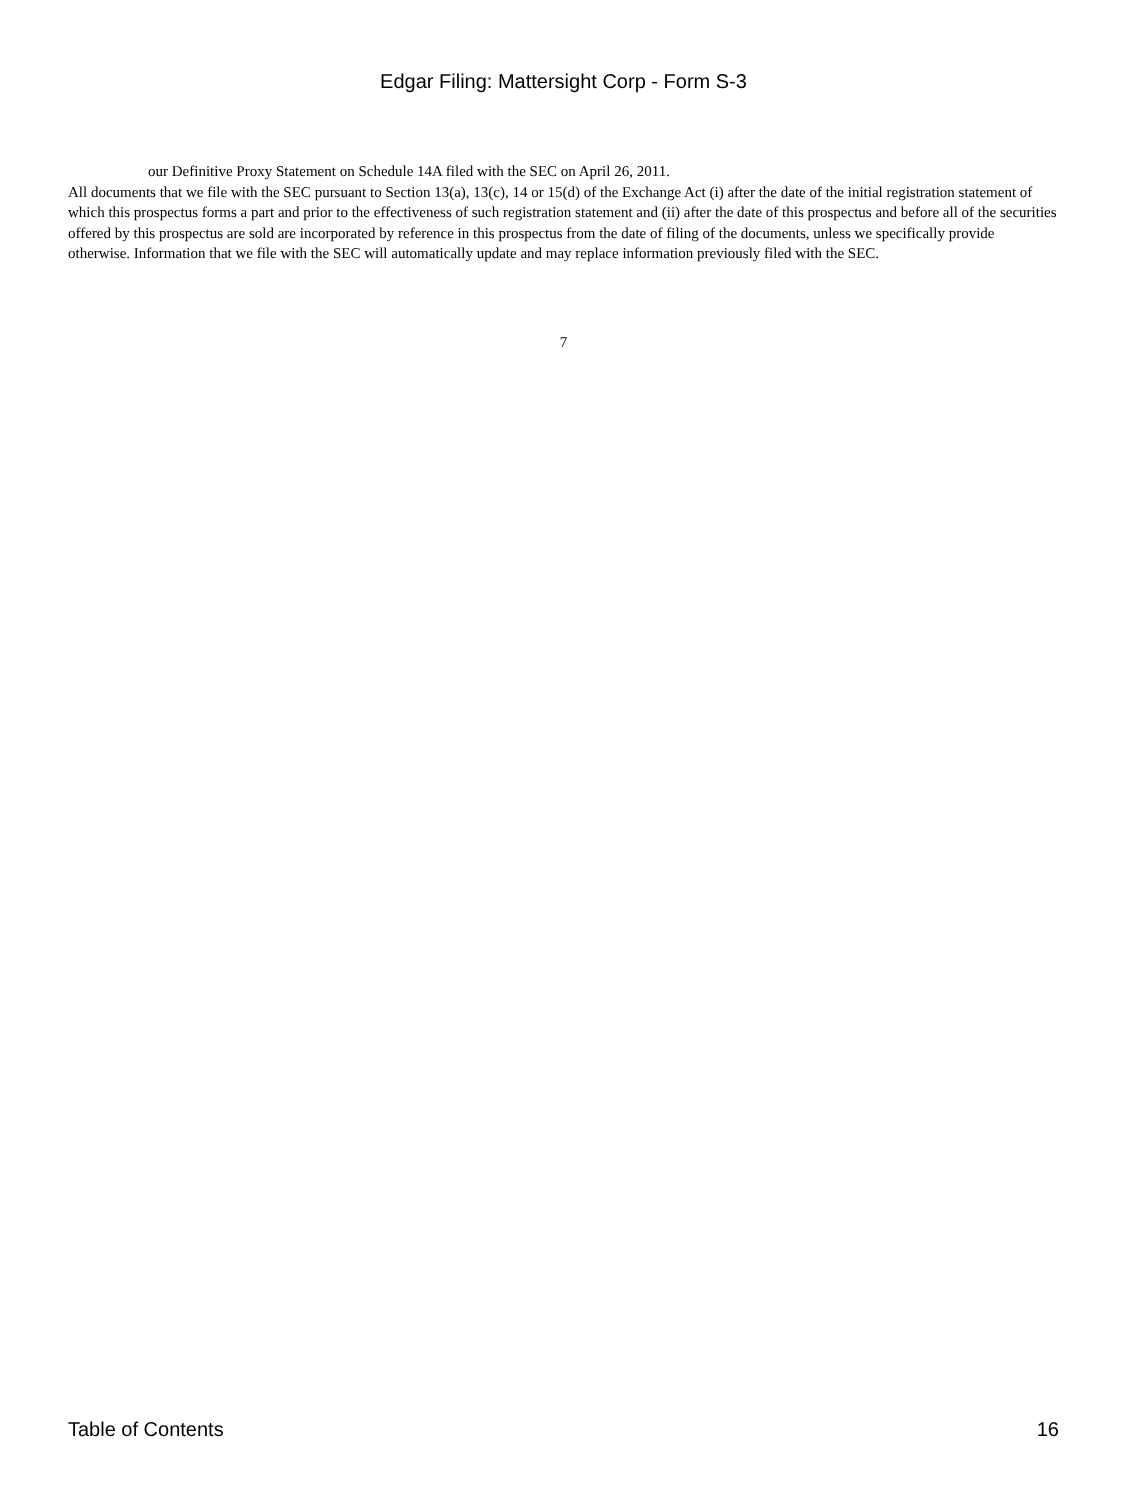Edgar Filing: Mattersight Corp - Form S-3
our Definitive Proxy Statement on Schedule 14A filed with the SEC on April 26, 2011.
All documents that we file with the SEC pursuant to Section 13(a), 13(c), 14 or 15(d) of the Exchange Act (i) after the date of the initial registration statement of which this prospectus forms a part and prior to the effectiveness of such registration statement and (ii) after the date of this prospectus and before all of the securities offered by this prospectus are sold are incorporated by reference in this prospectus from the date of filing of the documents, unless we specifically provide otherwise. Information that we file with the SEC will automatically update and may replace information previously filed with the SEC.
7
Table of Contents 16